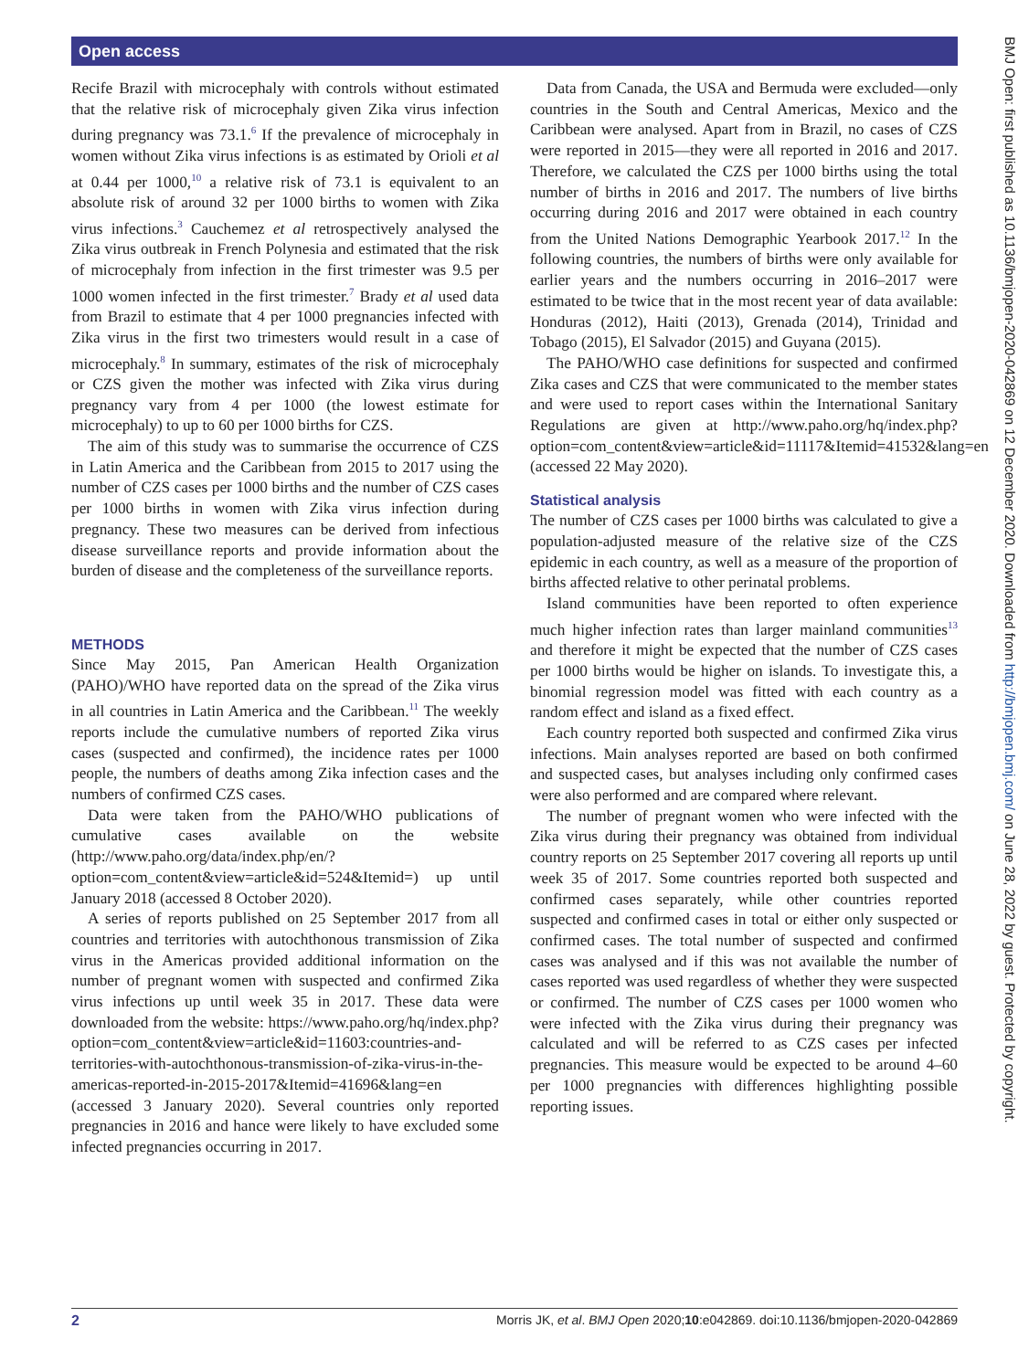Open access
BMJ Open: first published as 10.1136/bmjopen-2020-042869 on 12 December 2020. Downloaded from http://bmjopen.bmj.com/ on June 28, 2022 by guest. Protected by copyright.
Recife Brazil with microcephaly with controls without estimated that the relative risk of microcephaly given Zika virus infection during pregnancy was 73.1.<sup>6</sup> If the prevalence of microcephaly in women without Zika virus infections is as estimated by Orioli et al at 0.44 per 1000,<sup>10</sup> a relative risk of 73.1 is equivalent to an absolute risk of around 32 per 1000 births to women with Zika virus infections.<sup>3</sup> Cauchemez et al retrospectively analysed the Zika virus outbreak in French Polynesia and estimated that the risk of microcephaly from infection in the first trimester was 9.5 per 1000 women infected in the first trimester.<sup>7</sup> Brady et al used data from Brazil to estimate that 4 per 1000 pregnancies infected with Zika virus in the first two trimesters would result in a case of microcephaly.<sup>8</sup> In summary, estimates of the risk of microcephaly or CZS given the mother was infected with Zika virus during pregnancy vary from 4 per 1000 (the lowest estimate for microcephaly) to up to 60 per 1000 births for CZS.
The aim of this study was to summarise the occurrence of CZS in Latin America and the Caribbean from 2015 to 2017 using the number of CZS cases per 1000 births and the number of CZS cases per 1000 births in women with Zika virus infection during pregnancy. These two measures can be derived from infectious disease surveillance reports and provide information about the burden of disease and the completeness of the surveillance reports.
METHODS
Since May 2015, Pan American Health Organization (PAHO)/WHO have reported data on the spread of the Zika virus in all countries in Latin America and the Caribbean.<sup>11</sup> The weekly reports include the cumulative numbers of reported Zika virus cases (suspected and confirmed), the incidence rates per 1000 people, the numbers of deaths among Zika infection cases and the numbers of confirmed CZS cases.
Data were taken from the PAHO/WHO publications of cumulative cases available on the website (http://www.paho.org/data/index.php/en/?option=com_content&view=article&id=524&Itemid=) up until January 2018 (accessed 8 October 2020).
A series of reports published on 25 September 2017 from all countries and territories with autochthonous transmission of Zika virus in the Americas provided additional information on the number of pregnant women with suspected and confirmed Zika virus infections up until week 35 in 2017. These data were downloaded from the website: https://www.paho.org/hq/index.php?option=com_content&view=article&id=11603:countries-and-territories-with-autochthonous-transmission-of-zika-virus-in-the-americas-reported-in-2015-2017&Itemid=41696&lang=en (accessed 3 January 2020). Several countries only reported pregnancies in 2016 and hance were likely to have excluded some infected pregnancies occurring in 2017.
Data from Canada, the USA and Bermuda were excluded—only countries in the South and Central Americas, Mexico and the Caribbean were analysed. Apart from in Brazil, no cases of CZS were reported in 2015—they were all reported in 2016 and 2017. Therefore, we calculated the CZS per 1000 births using the total number of births in 2016 and 2017. The numbers of live births occurring during 2016 and 2017 were obtained in each country from the United Nations Demographic Yearbook 2017.<sup>12</sup> In the following countries, the numbers of births were only available for earlier years and the numbers occurring in 2016–2017 were estimated to be twice that in the most recent year of data available: Honduras (2012), Haiti (2013), Grenada (2014), Trinidad and Tobago (2015), El Salvador (2015) and Guyana (2015).
The PAHO/WHO case definitions for suspected and confirmed Zika cases and CZS that were communicated to the member states and were used to report cases within the International Sanitary Regulations are given at http://www.paho.org/hq/index.php?option=com_content&view=article&id=11117&Itemid=41532&lang=en (accessed 22 May 2020).
Statistical analysis
The number of CZS cases per 1000 births was calculated to give a population-adjusted measure of the relative size of the CZS epidemic in each country, as well as a measure of the proportion of births affected relative to other perinatal problems.
Island communities have been reported to often experience much higher infection rates than larger mainland communities<sup>13</sup> and therefore it might be expected that the number of CZS cases per 1000 births would be higher on islands. To investigate this, a binomial regression model was fitted with each country as a random effect and island as a fixed effect.
Each country reported both suspected and confirmed Zika virus infections. Main analyses reported are based on both confirmed and suspected cases, but analyses including only confirmed cases were also performed and are compared where relevant.
The number of pregnant women who were infected with the Zika virus during their pregnancy was obtained from individual country reports on 25 September 2017 covering all reports up until week 35 of 2017. Some countries reported both suspected and confirmed cases separately, while other countries reported suspected and confirmed cases in total or either only suspected or confirmed cases. The total number of suspected and confirmed cases was analysed and if this was not available the number of cases reported was used regardless of whether they were suspected or confirmed. The number of CZS cases per 1000 women who were infected with the Zika virus during their pregnancy was calculated and will be referred to as CZS cases per infected pregnancies. This measure would be expected to be around 4–60 per 1000 pregnancies with differences highlighting possible reporting issues.
2 Morris JK, et al. BMJ Open 2020;10:e042869. doi:10.1136/bmjopen-2020-042869